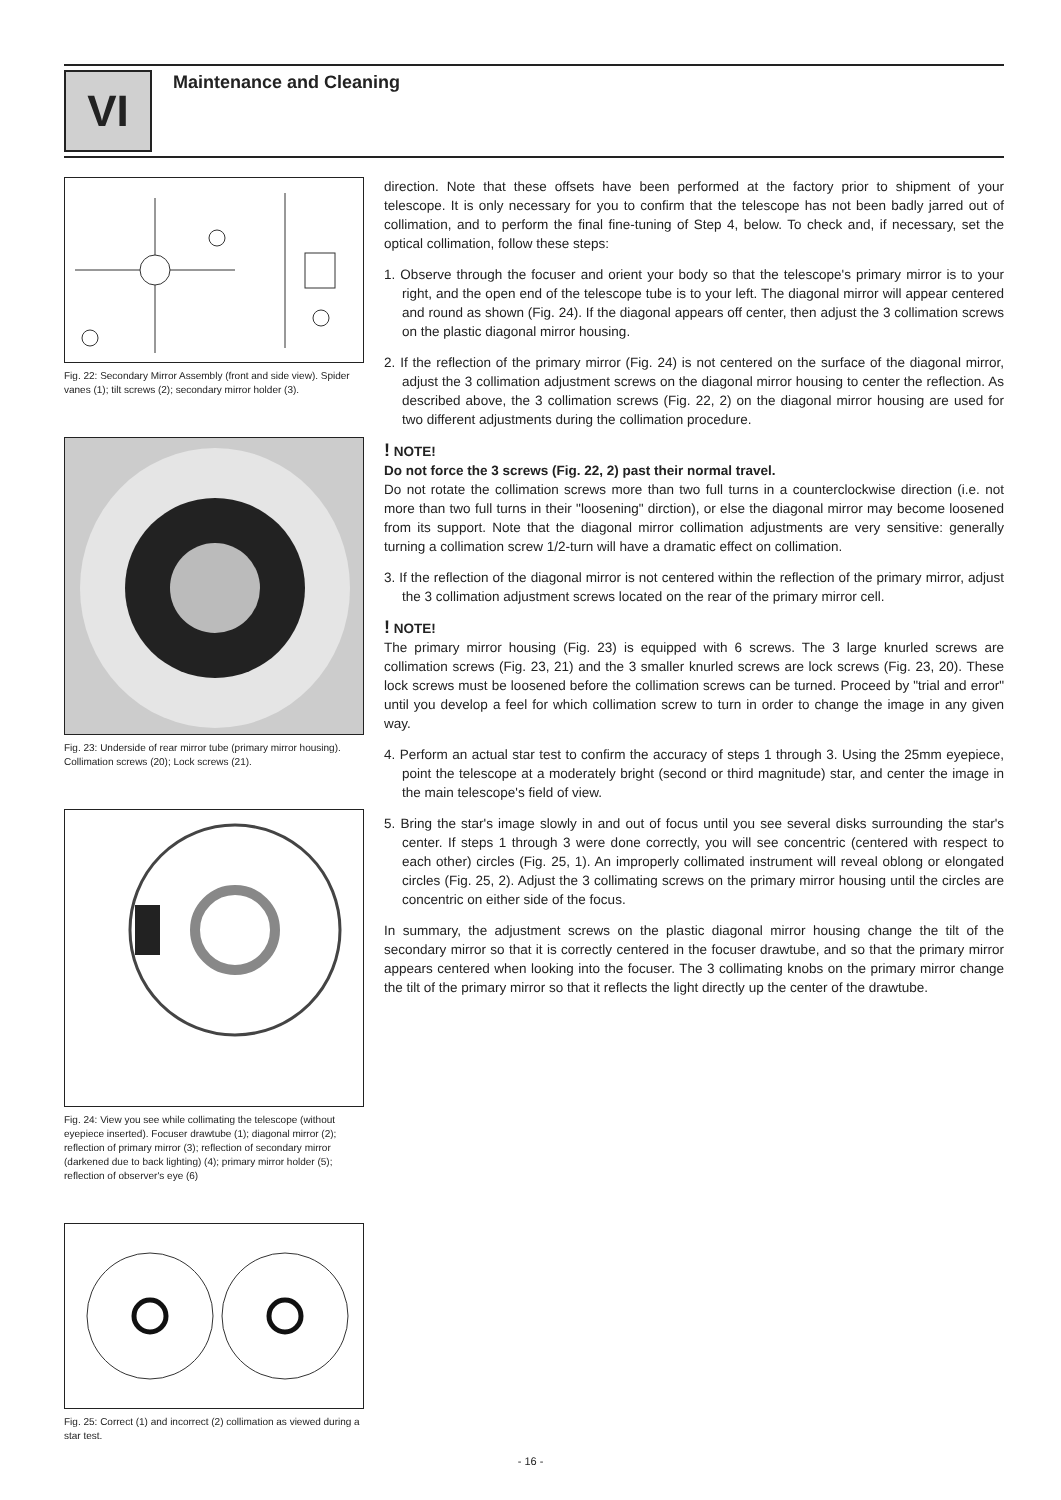VI Maintenance and Cleaning
Fig. 22: Secondary Mirror Assembly (front and side view). Spider vanes (1); tilt screws (2); secondary mirror holder (3).
Fig. 23: Underside of rear mirror tube (primary mirror housing). Collimation screws (20); Lock screws (21).
Fig. 24: View you see while collimating the telescope (without eyepiece inserted). Focuser drawtube (1); diagonal mirror (2); reflection of primary mirror (3); reflection of secondary mirror (darkened due to back lighting) (4); primary mirror holder (5); reflection of observer's eye (6)
Fig. 25: Correct (1) and incorrect (2) collimation as viewed during a star test.
direction. Note that these offsets have been performed at the factory prior to shipment of your telescope. It is only necessary for you to confirm that the telescope has not been badly jarred out of collimation, and to perform the final fine-tuning of Step 4, below. To check and, if necessary, set the optical collimation, follow these steps:
1. Observe through the focuser and orient your body so that the telescope's primary mirror is to your right, and the open end of the telescope tube is to your left. The diagonal mirror will appear centered and round as shown (Fig. 24). If the diagonal appears off center, then adjust the 3 collimation screws on the plastic diagonal mirror housing.
2. If the reflection of the primary mirror (Fig. 24) is not centered on the surface of the diagonal mirror, adjust the 3 collimation adjustment screws on the diagonal mirror housing to center the reflection. As described above, the 3 collimation screws (Fig. 22, 2) on the diagonal mirror housing are used for two different adjustments during the collimation procedure.
! NOTE!
Do not force the 3 screws (Fig. 22, 2) past their normal travel.
Do not rotate the collimation screws more than two full turns in a counterclockwise direction (i.e. not more than two full turns in their "loosening" dirction), or else the diagonal mirror may become loosened from its support. Note that the diagonal mirror collimation adjustments are very sensitive: generally turning a collimation screw 1/2-turn will have a dramatic effect on collimation.
3. If the reflection of the diagonal mirror is not centered within the reflection of the primary mirror, adjust the 3 collimation adjustment screws located on the rear of the primary mirror cell.
! NOTE!
The primary mirror housing (Fig. 23) is equipped with 6 screws. The 3 large knurled screws are collimation screws (Fig. 23, 21) and the 3 smaller knurled screws are lock screws (Fig. 23, 20). These lock screws must be loosened before the collimation screws can be turned. Proceed by "trial and error" until you develop a feel for which collimation screw to turn in order to change the image in any given way.
4. Perform an actual star test to confirm the accuracy of steps 1 through 3. Using the 25mm eyepiece, point the telescope at a moderately bright (second or third magnitude) star, and center the image in the main telescope's field of view.
5. Bring the star's image slowly in and out of focus until you see several disks surrounding the star's center. If steps 1 through 3 were done correctly, you will see concentric (centered with respect to each other) circles (Fig. 25, 1). An improperly collimated instrument will reveal oblong or elongated circles (Fig. 25, 2). Adjust the 3 collimating screws on the primary mirror housing until the circles are concentric on either side of the focus.
In summary, the adjustment screws on the plastic diagonal mirror housing change the tilt of the secondary mirror so that it is correctly centered in the focuser drawtube, and so that the primary mirror appears centered when looking into the focuser. The 3 collimating knobs on the primary mirror change the tilt of the primary mirror so that it reflects the light directly up the center of the drawtube.
- 16 -